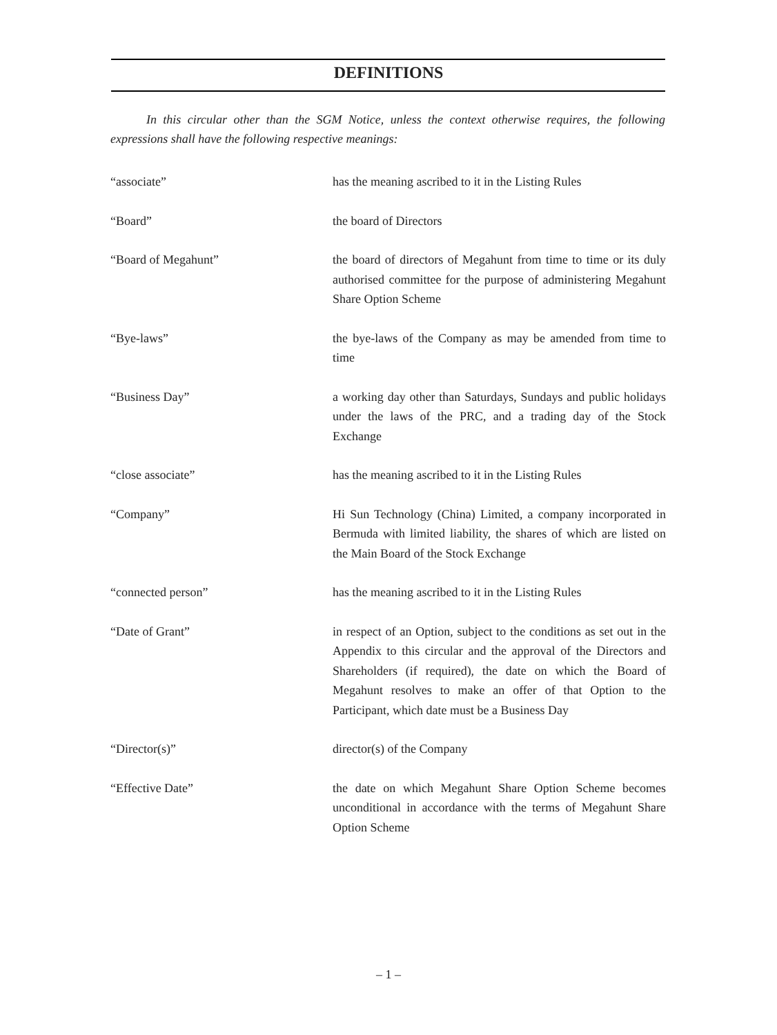DEFINITIONS
In this circular other than the SGM Notice, unless the context otherwise requires, the following expressions shall have the following respective meanings:
| “associate” | has the meaning ascribed to it in the Listing Rules |
| “Board” | the board of Directors |
| “Board of Megahunt” | the board of directors of Megahunt from time to time or its duly authorised committee for the purpose of administering Megahunt Share Option Scheme |
| “Bye-laws” | the bye-laws of the Company as may be amended from time to time |
| “Business Day” | a working day other than Saturdays, Sundays and public holidays under the laws of the PRC, and a trading day of the Stock Exchange |
| “close associate” | has the meaning ascribed to it in the Listing Rules |
| “Company” | Hi Sun Technology (China) Limited, a company incorporated in Bermuda with limited liability, the shares of which are listed on the Main Board of the Stock Exchange |
| “connected person” | has the meaning ascribed to it in the Listing Rules |
| “Date of Grant” | in respect of an Option, subject to the conditions as set out in the Appendix to this circular and the approval of the Directors and Shareholders (if required), the date on which the Board of Megahunt resolves to make an offer of that Option to the Participant, which date must be a Business Day |
| “Director(s)” | director(s) of the Company |
| “Effective Date” | the date on which Megahunt Share Option Scheme becomes unconditional in accordance with the terms of Megahunt Share Option Scheme |
– 1 –